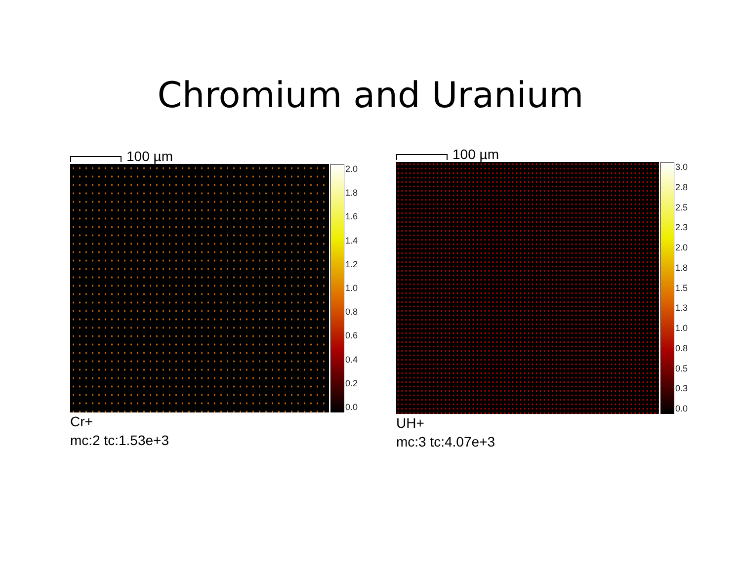Chromium and Uranium
100 µm
2.0
1.8
1.6
1.4
1.2
1.0
0.8
0.6
0.4
0.2
0.0
Cr+
mc:2 tc:1.53e+3
100 µm
3.0
2.8
2.5
2.3
2.0
1.8
1.5
1.3
1.0
0.8
0.5
0.3
0.0
UH+
mc:3 tc:4.07e+3